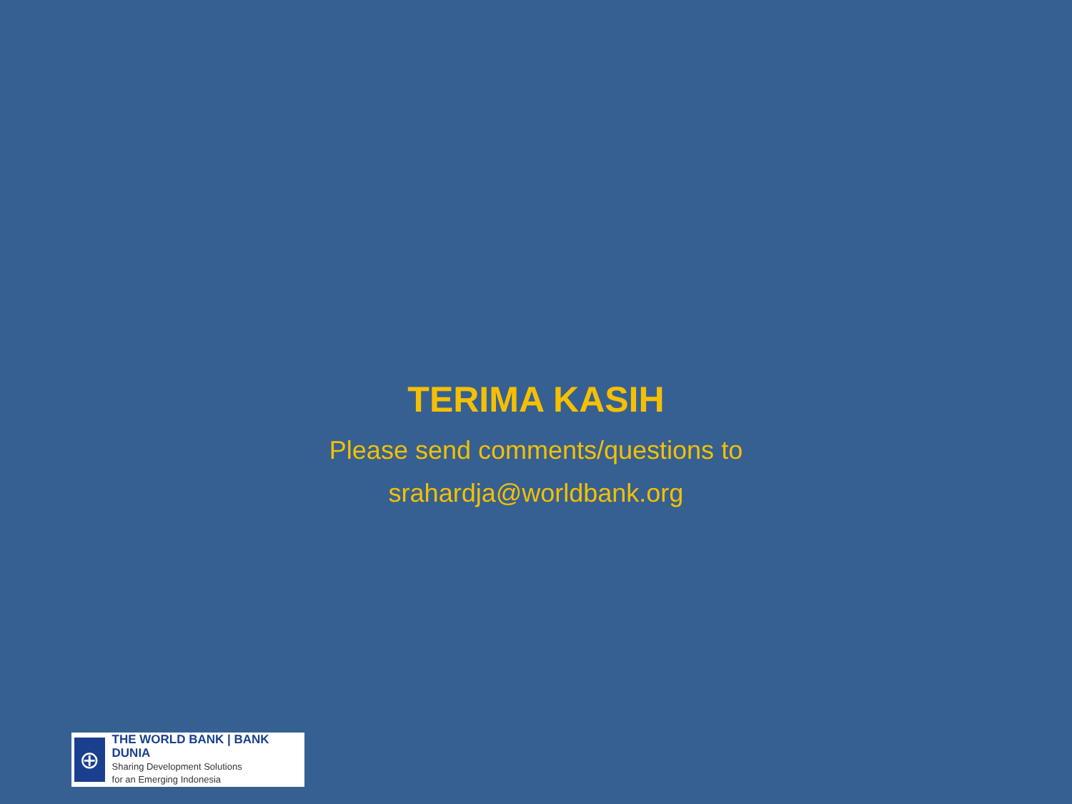TERIMA KASIH
Please send comments/questions to
srahardja@worldbank.org
⊕
THE WORLD BANK | BANK DUNIA
Sharing Development Solutions
for an Emerging Indonesia